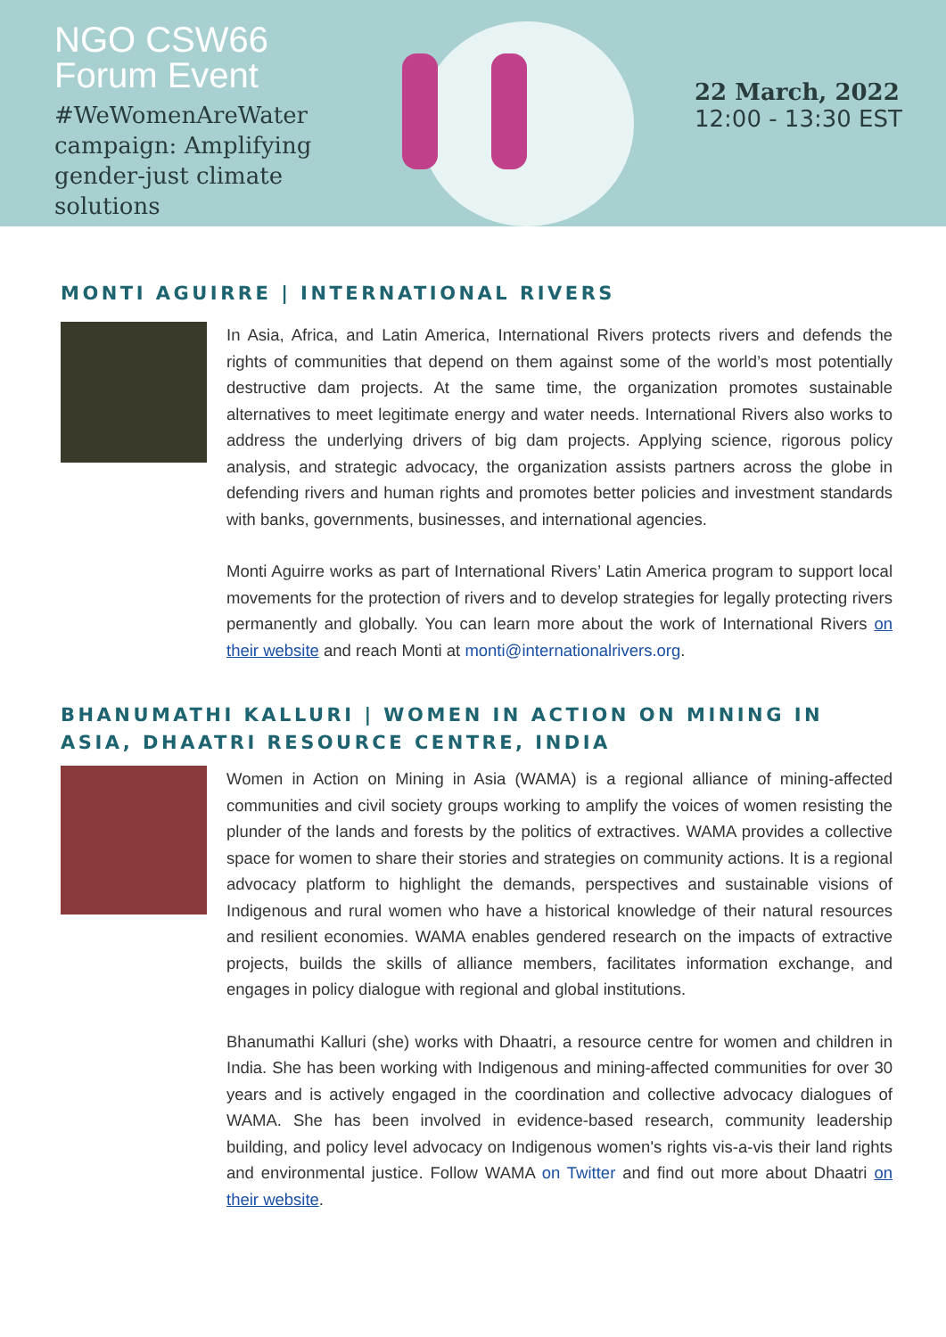NGO CSW66
Forum Event
#WeWomenAreWater campaign: Amplifying gender-just climate solutions
22 March, 2022
12:00 - 13:30 EST
MONTI AGUIRRE | INTERNATIONAL RIVERS
In Asia, Africa, and Latin America, International Rivers protects rivers and defends the rights of communities that depend on them against some of the world’s most potentially destructive dam projects. At the same time, the organization promotes sustainable alternatives to meet legitimate energy and water needs. International Rivers also works to address the underlying drivers of big dam projects. Applying science, rigorous policy analysis, and strategic advocacy, the organization assists partners across the globe in defending rivers and human rights and promotes better policies and investment standards with banks, governments, businesses, and international agencies.
Monti Aguirre works as part of International Rivers’ Latin America program to support local movements for the protection of rivers and to develop strategies for legally protecting rivers permanently and globally. You can learn more about the work of International Rivers on their website and reach Monti at monti@internationalrivers.org.
BHANUMATHI KALLURI | WOMEN IN ACTION ON MINING IN ASIA, DHAATRI RESOURCE CENTRE, INDIA
Women in Action on Mining in Asia (WAMA) is a regional alliance of mining-affected communities and civil society groups working to amplify the voices of women resisting the plunder of the lands and forests by the politics of extractives. WAMA provides a collective space for women to share their stories and strategies on community actions. It is a regional advocacy platform to highlight the demands, perspectives and sustainable visions of Indigenous and rural women who have a historical knowledge of their natural resources and resilient economies. WAMA enables gendered research on the impacts of extractive projects, builds the skills of alliance members, facilitates information exchange, and engages in policy dialogue with regional and global institutions.
Bhanumathi Kalluri (she) works with Dhaatri, a resource centre for women and children in India. She has been working with Indigenous and mining-affected communities for over 30 years and is actively engaged in the coordination and collective advocacy dialogues of WAMA. She has been involved in evidence-based research, community leadership building, and policy level advocacy on Indigenous women's rights vis-a-vis their land rights and environmental justice. Follow WAMA on Twitter and find out more about Dhaatri on their website.